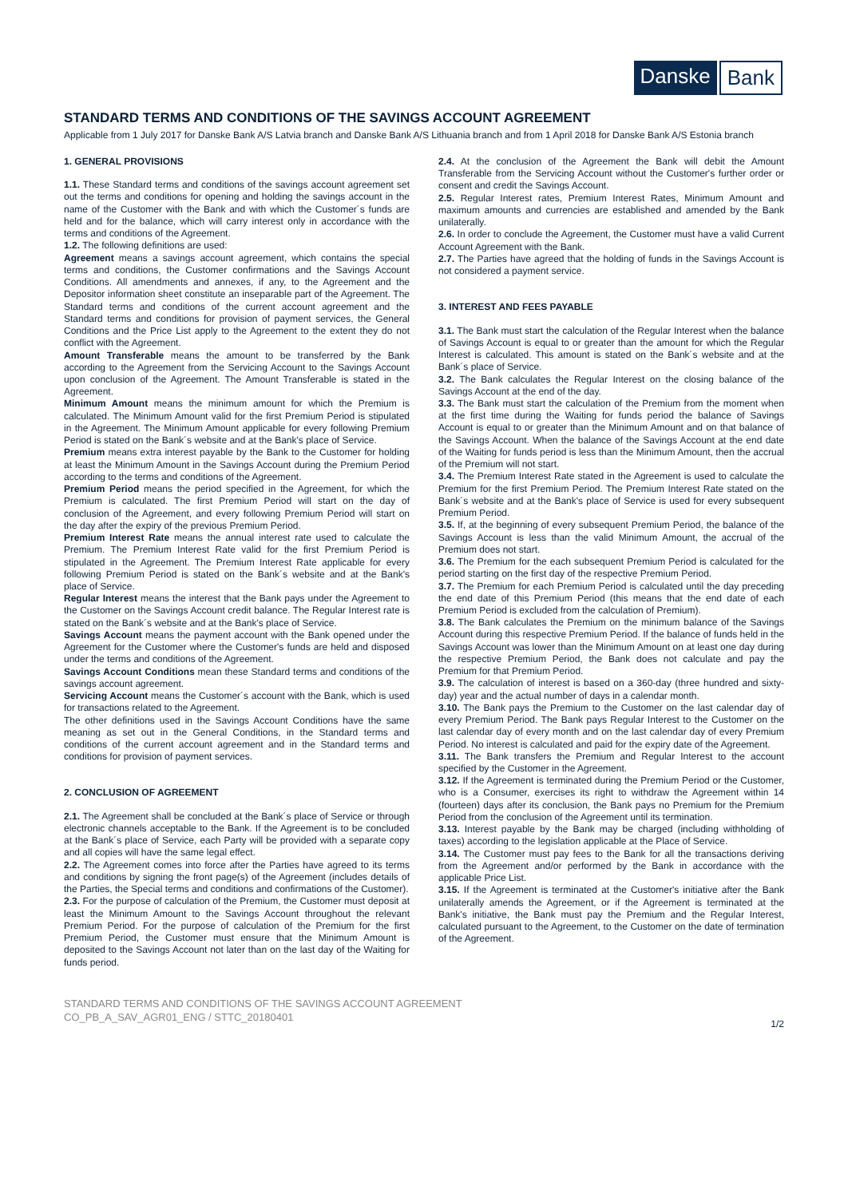Danske Bank
STANDARD TERMS AND CONDITIONS OF THE SAVINGS ACCOUNT AGREEMENT
Applicable from 1 July 2017 for Danske Bank A/S Latvia branch and Danske Bank A/S Lithuania branch and from 1 April 2018 for Danske Bank A/S Estonia branch
1. GENERAL PROVISIONS
1.1. These Standard terms and conditions of the savings account agreement set out the terms and conditions for opening and holding the savings account in the name of the Customer with the Bank and with which the Customer´s funds are held and for the balance, which will carry interest only in accordance with the terms and conditions of the Agreement.
1.2. The following definitions are used:
Agreement means a savings account agreement, which contains the special terms and conditions, the Customer confirmations and the Savings Account Conditions. All amendments and annexes, if any, to the Agreement and the Depositor information sheet constitute an inseparable part of the Agreement. The Standard terms and conditions of the current account agreement and the Standard terms and conditions for provision of payment services, the General Conditions and the Price List apply to the Agreement to the extent they do not conflict with the Agreement.
Amount Transferable means the amount to be transferred by the Bank according to the Agreement from the Servicing Account to the Savings Account upon conclusion of the Agreement. The Amount Transferable is stated in the Agreement.
Minimum Amount means the minimum amount for which the Premium is calculated. The Minimum Amount valid for the first Premium Period is stipulated in the Agreement. The Minimum Amount applicable for every following Premium Period is stated on the Bank´s website and at the Bank's place of Service.
Premium means extra interest payable by the Bank to the Customer for holding at least the Minimum Amount in the Savings Account during the Premium Period according to the terms and conditions of the Agreement.
Premium Period means the period specified in the Agreement, for which the Premium is calculated. The first Premium Period will start on the day of conclusion of the Agreement, and every following Premium Period will start on the day after the expiry of the previous Premium Period.
Premium Interest Rate means the annual interest rate used to calculate the Premium. The Premium Interest Rate valid for the first Premium Period is stipulated in the Agreement. The Premium Interest Rate applicable for every following Premium Period is stated on the Bank´s website and at the Bank's place of Service.
Regular Interest means the interest that the Bank pays under the Agreement to the Customer on the Savings Account credit balance. The Regular Interest rate is stated on the Bank´s website and at the Bank's place of Service.
Savings Account means the payment account with the Bank opened under the Agreement for the Customer where the Customer's funds are held and disposed under the terms and conditions of the Agreement.
Savings Account Conditions mean these Standard terms and conditions of the savings account agreement.
Servicing Account means the Customer´s account with the Bank, which is used for transactions related to the Agreement.
The other definitions used in the Savings Account Conditions have the same meaning as set out in the General Conditions, in the Standard terms and conditions of the current account agreement and in the Standard terms and conditions for provision of payment services.
2. CONCLUSION OF AGREEMENT
2.1. The Agreement shall be concluded at the Bank´s place of Service or through electronic channels acceptable to the Bank. If the Agreement is to be concluded at the Bank´s place of Service, each Party will be provided with a separate copy and all copies will have the same legal effect.
2.2. The Agreement comes into force after the Parties have agreed to its terms and conditions by signing the front page(s) of the Agreement (includes details of the Parties, the Special terms and conditions and confirmations of the Customer).
2.3. For the purpose of calculation of the Premium, the Customer must deposit at least the Minimum Amount to the Savings Account throughout the relevant Premium Period. For the purpose of calculation of the Premium for the first Premium Period, the Customer must ensure that the Minimum Amount is deposited to the Savings Account not later than on the last day of the Waiting for funds period.
2.4. At the conclusion of the Agreement the Bank will debit the Amount Transferable from the Servicing Account without the Customer's further order or consent and credit the Savings Account.
2.5. Regular Interest rates, Premium Interest Rates, Minimum Amount and maximum amounts and currencies are established and amended by the Bank unilaterally.
2.6. In order to conclude the Agreement, the Customer must have a valid Current Account Agreement with the Bank.
2.7. The Parties have agreed that the holding of funds in the Savings Account is not considered a payment service.
3. INTEREST AND FEES PAYABLE
3.1. The Bank must start the calculation of the Regular Interest when the balance of Savings Account is equal to or greater than the amount for which the Regular Interest is calculated. This amount is stated on the Bank´s website and at the Bank´s place of Service.
3.2. The Bank calculates the Regular Interest on the closing balance of the Savings Account at the end of the day.
3.3. The Bank must start the calculation of the Premium from the moment when at the first time during the Waiting for funds period the balance of Savings Account is equal to or greater than the Minimum Amount and on that balance of the Savings Account. When the balance of the Savings Account at the end date of the Waiting for funds period is less than the Minimum Amount, then the accrual of the Premium will not start.
3.4. The Premium Interest Rate stated in the Agreement is used to calculate the Premium for the first Premium Period. The Premium Interest Rate stated on the Bank´s website and at the Bank's place of Service is used for every subsequent Premium Period.
3.5. If, at the beginning of every subsequent Premium Period, the balance of the Savings Account is less than the valid Minimum Amount, the accrual of the Premium does not start.
3.6. The Premium for the each subsequent Premium Period is calculated for the period starting on the first day of the respective Premium Period.
3.7. The Premium for each Premium Period is calculated until the day preceding the end date of this Premium Period (this means that the end date of each Premium Period is excluded from the calculation of Premium).
3.8. The Bank calculates the Premium on the minimum balance of the Savings Account during this respective Premium Period. If the balance of funds held in the Savings Account was lower than the Minimum Amount on at least one day during the respective Premium Period, the Bank does not calculate and pay the Premium for that Premium Period.
3.9. The calculation of interest is based on a 360-day (three hundred and sixty-day) year and the actual number of days in a calendar month.
3.10. The Bank pays the Premium to the Customer on the last calendar day of every Premium Period. The Bank pays Regular Interest to the Customer on the last calendar day of every month and on the last calendar day of every Premium Period. No interest is calculated and paid for the expiry date of the Agreement.
3.11. The Bank transfers the Premium and Regular Interest to the account specified by the Customer in the Agreement.
3.12. If the Agreement is terminated during the Premium Period or the Customer, who is a Consumer, exercises its right to withdraw the Agreement within 14 (fourteen) days after its conclusion, the Bank pays no Premium for the Premium Period from the conclusion of the Agreement until its termination.
3.13. Interest payable by the Bank may be charged (including withholding of taxes) according to the legislation applicable at the Place of Service.
3.14. The Customer must pay fees to the Bank for all the transactions deriving from the Agreement and/or performed by the Bank in accordance with the applicable Price List.
3.15. If the Agreement is terminated at the Customer's initiative after the Bank unilaterally amends the Agreement, or if the Agreement is terminated at the Bank's initiative, the Bank must pay the Premium and the Regular Interest, calculated pursuant to the Agreement, to the Customer on the date of termination of the Agreement.
STANDARD TERMS AND CONDITIONS OF THE SAVINGS ACCOUNT AGREEMENT
CO_PB_A_SAV_AGR01_ENG / STTC_20180401
1/2